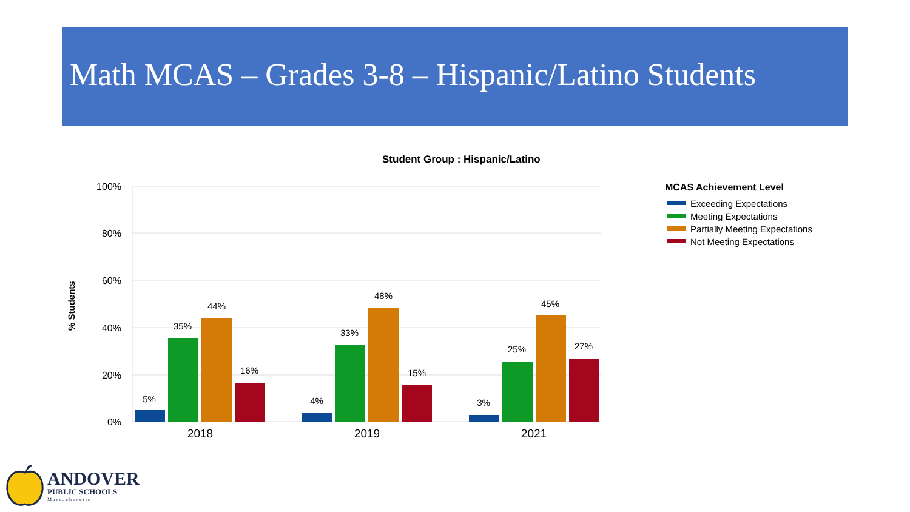Math MCAS – Grades 3-8 – Hispanic/Latino Students
Student Group : Hispanic/Latino
100%
80%
60%
40%
20%
0%
% Students
5%
35%
44%
16%
4%
33%
48%
15%
3%
25%
45%
27%
2018
2019
2021
MCAS Achievement Level
Exceeding Expectations
Meeting Expectations
Partially Meeting Expectations
Not Meeting Expectations
ANDOVER
PUBLIC SCHOOLS
Massachusetts